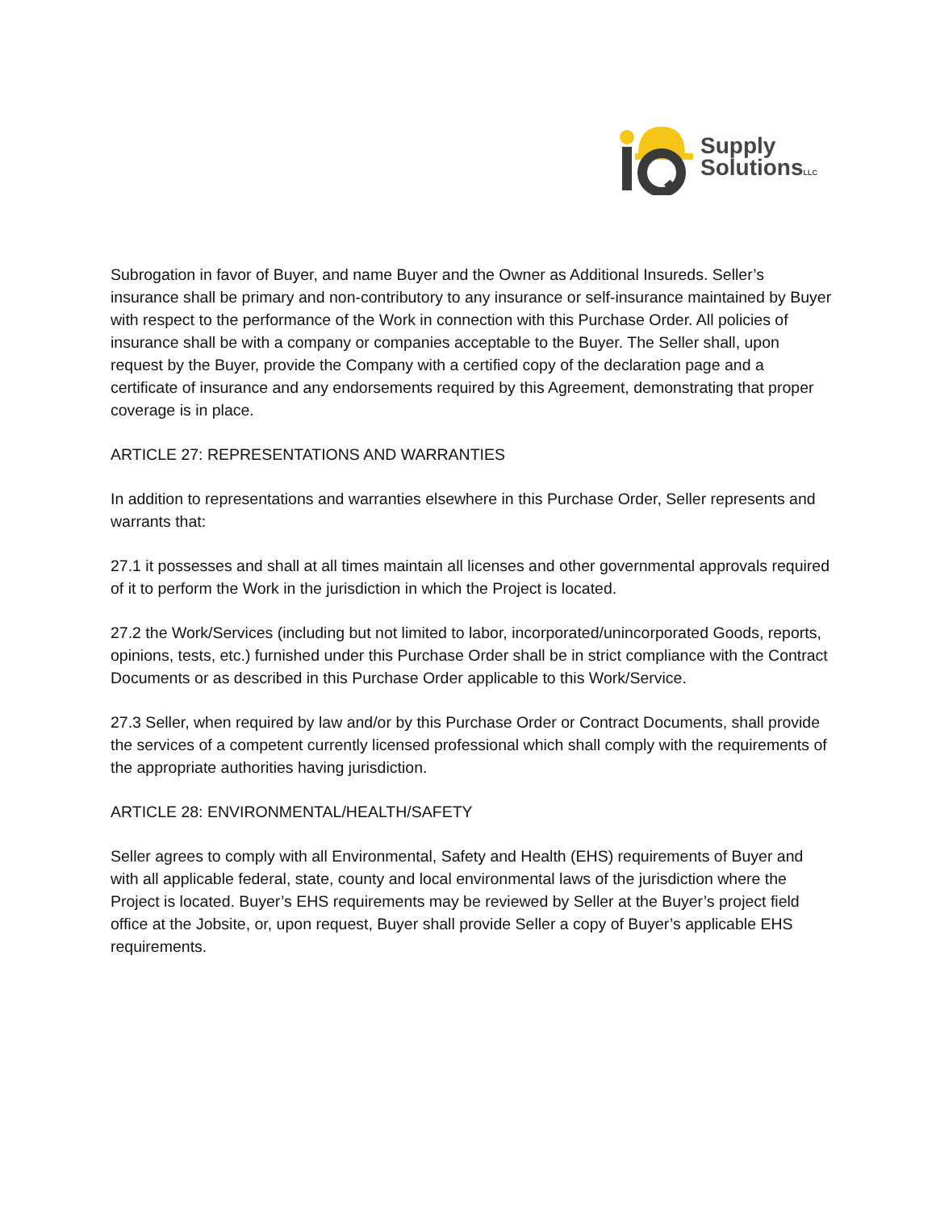Supply
SolutionsLLC
Subrogation in favor of Buyer, and name Buyer and the Owner as Additional Insureds. Seller’s insurance shall be primary and non-contributory to any insurance or self-insurance maintained by Buyer with respect to the performance of the Work in connection with this Purchase Order. All policies of insurance shall be with a company or companies acceptable to the Buyer. The Seller shall, upon request by the Buyer, provide the Company with a certified copy of the declaration page and a certificate of insurance and any endorsements required by this Agreement, demonstrating that proper coverage is in place.
ARTICLE 27: REPRESENTATIONS AND WARRANTIES
In addition to representations and warranties elsewhere in this Purchase Order, Seller represents and warrants that:
27.1 it possesses and shall at all times maintain all licenses and other governmental approvals required of it to perform the Work in the jurisdiction in which the Project is located.
27.2 the Work/Services (including but not limited to labor, incorporated/unincorporated Goods, reports, opinions, tests, etc.) furnished under this Purchase Order shall be in strict compliance with the Contract Documents or as described in this Purchase Order applicable to this Work/Service.
27.3 Seller, when required by law and/or by this Purchase Order or Contract Documents, shall provide the services of a competent currently licensed professional which shall comply with the requirements of the appropriate authorities having jurisdiction.
ARTICLE 28: ENVIRONMENTAL/HEALTH/SAFETY
Seller agrees to comply with all Environmental, Safety and Health (EHS) requirements of Buyer and with all applicable federal, state, county and local environmental laws of the jurisdiction where the Project is located. Buyer’s EHS requirements may be reviewed by Seller at the Buyer’s project field office at the Jobsite, or, upon request, Buyer shall provide Seller a copy of Buyer’s applicable EHS requirements.